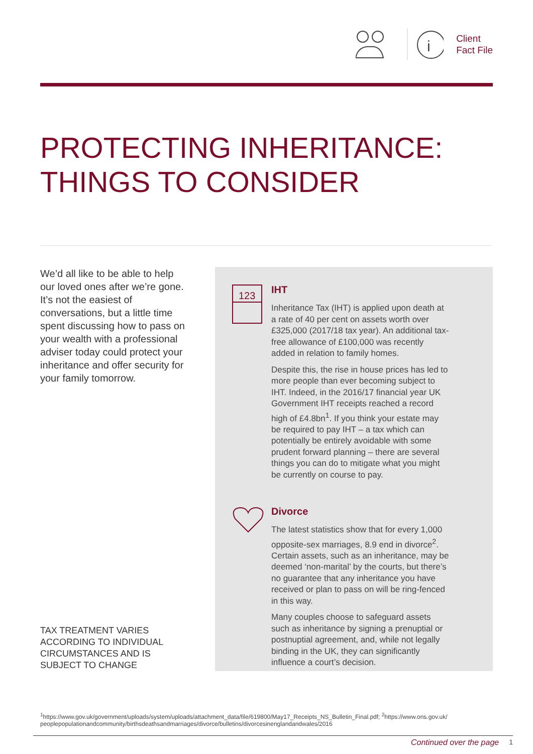i
Client
Fact File
PROTECTING INHERITANCE:
THINGS TO CONSIDER
We’d all like to be able to help our loved ones after we’re gone. It’s not the easiest of conversations, but a little time spent discussing how to pass on your wealth with a professional adviser today could protect your inheritance and offer security for your family tomorrow.
TAX TREATMENT VARIES ACCORDING TO INDIVIDUAL CIRCUMSTANCES AND IS SUBJECT TO CHANGE
123
IHT
Inheritance Tax (IHT) is applied upon death at a rate of 40 per cent on assets worth over £325,000 (2017/18 tax year). An additional tax-free allowance of £100,000 was recently added in relation to family homes.
Despite this, the rise in house prices has led to more people than ever becoming subject to IHT. Indeed, in the 2016/17 financial year UK Government IHT receipts reached a record high of £4.8bn<sup>1</sup>. If you think your estate may be required to pay IHT – a tax which can potentially be entirely avoidable with some prudent forward planning – there are several things you can do to mitigate what you might be currently on course to pay.
Divorce
The latest statistics show that for every 1,000 opposite-sex marriages, 8.9 end in divorce<sup>2</sup>. Certain assets, such as an inheritance, may be deemed ‘non-marital’ by the courts, but there’s no guarantee that any inheritance you have received or plan to pass on will be ring-fenced in this way.
Many couples choose to safeguard assets such as inheritance by signing a prenuptial or postnuptial agreement, and, while not legally binding in the UK, they can significantly influence a court’s decision.
<sup>1</sup> https://www.gov.uk/government/uploads/system/uploads/attachment_data/file/619800/May17_Receipts_NS_Bulletin_Final.pdf; <sup>2</sup>https://www.ons.gov.uk/ peoplepopulationandcommunity/birthsdeathsandmarriages/divorce/bulletins/divorcesinenglandandwales/2016
Continued over the page 1